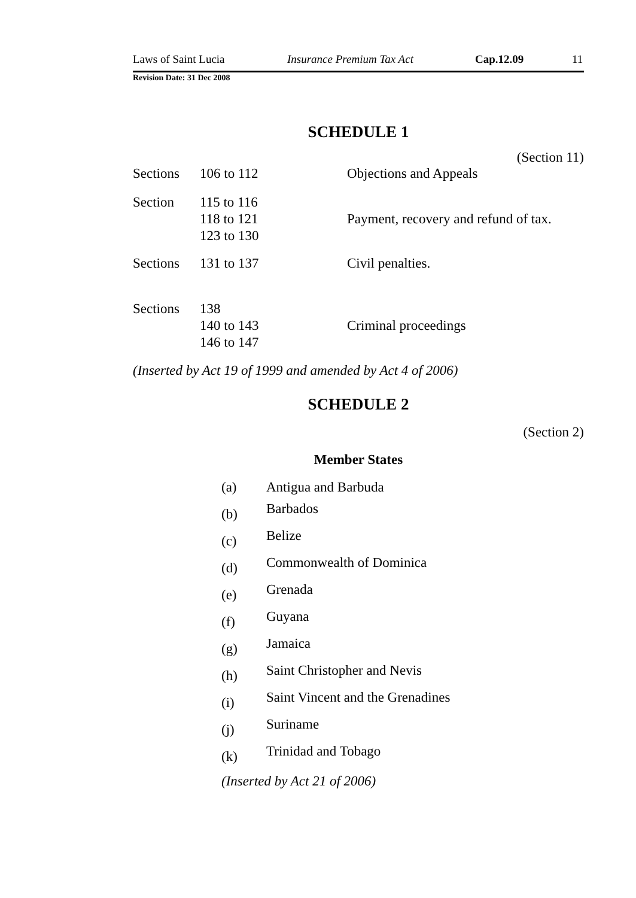Laws of Saint Lucia Insurance Premium Tax Act Cap.12.09 11
Revision Date: 31 Dec 2008
SCHEDULE 1
(Section 11)
| Sections | 106 to 112 | Objections and Appeals |
| Section | 115 to 116 118 to 121 123 to 130 | Payment, recovery and refund of tax. |
| Sections | 131 to 137 | Civil penalties. |
| Sections | 138 140 to 143 146 to 147 | Criminal proceedings |
(Inserted by Act 19 of 1999 and amended by Act 4 of 2006)
SCHEDULE 2
(Section 2)
Member States
| (a) | Antigua and Barbuda |
| (b) | Barbados |
| (c) | Belize |
| (d) | Commonwealth of Dominica |
| (e) | Grenada |
| (f) | Guyana |
| (g) | Jamaica |
| (h) | Saint Christopher and Nevis |
| (i) | Saint Vincent and the Grenadines |
| (j) | Suriname |
| (k) | Trinidad and Tobago |
(Inserted by Act 21 of 2006)